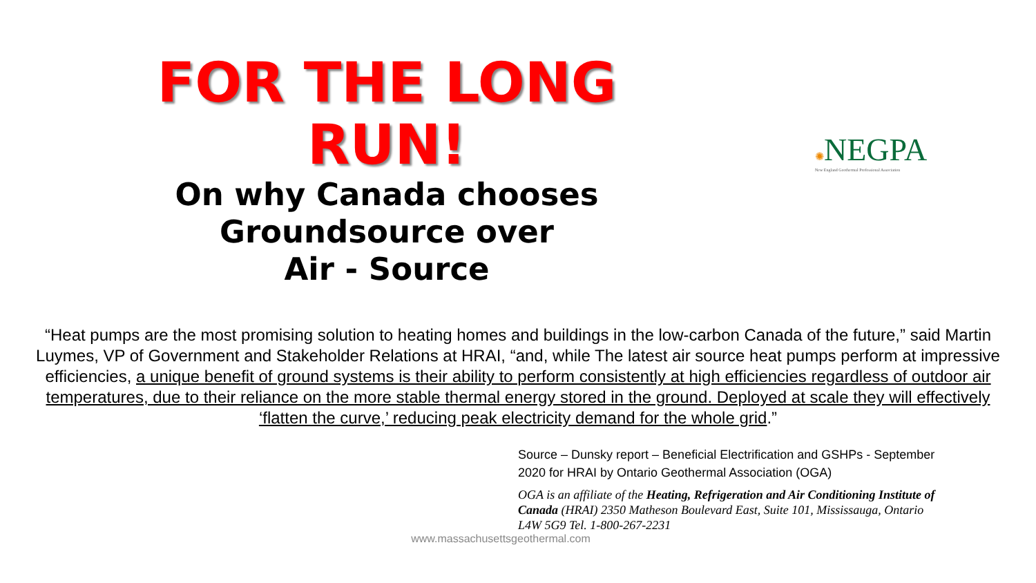FOR THE LONG
RUN!
On why Canada chooses
Groundsource over
Air - Source
✺NEGPA
New England Geothermal Professional Association
“Heat pumps are the most promising solution to heating homes and buildings in the low-carbon Canada of the future,” said Martin Luymes, VP of Government and Stakeholder Relations at HRAI, “and, while The latest air source heat pumps perform at impressive efficiencies, a unique benefit of ground systems is their ability to perform consistently at high efficiencies regardless of outdoor air temperatures, due to their reliance on the more stable thermal energy stored in the ground. Deployed at scale they will effectively ‘flatten the curve,’ reducing peak electricity demand for the whole grid.”
Source – Dunsky report – Beneficial Electrification and GSHPs - September 2020 for HRAI by Ontario Geothermal Association (OGA)
OGA is an affiliate of the Heating, Refrigeration and Air Conditioning Institute of Canada (HRAI) 2350 Matheson Boulevard East, Suite 101, Mississauga, Ontario L4W 5G9 Tel. 1-800-267-2231
www.massachusettsgeothermal.com